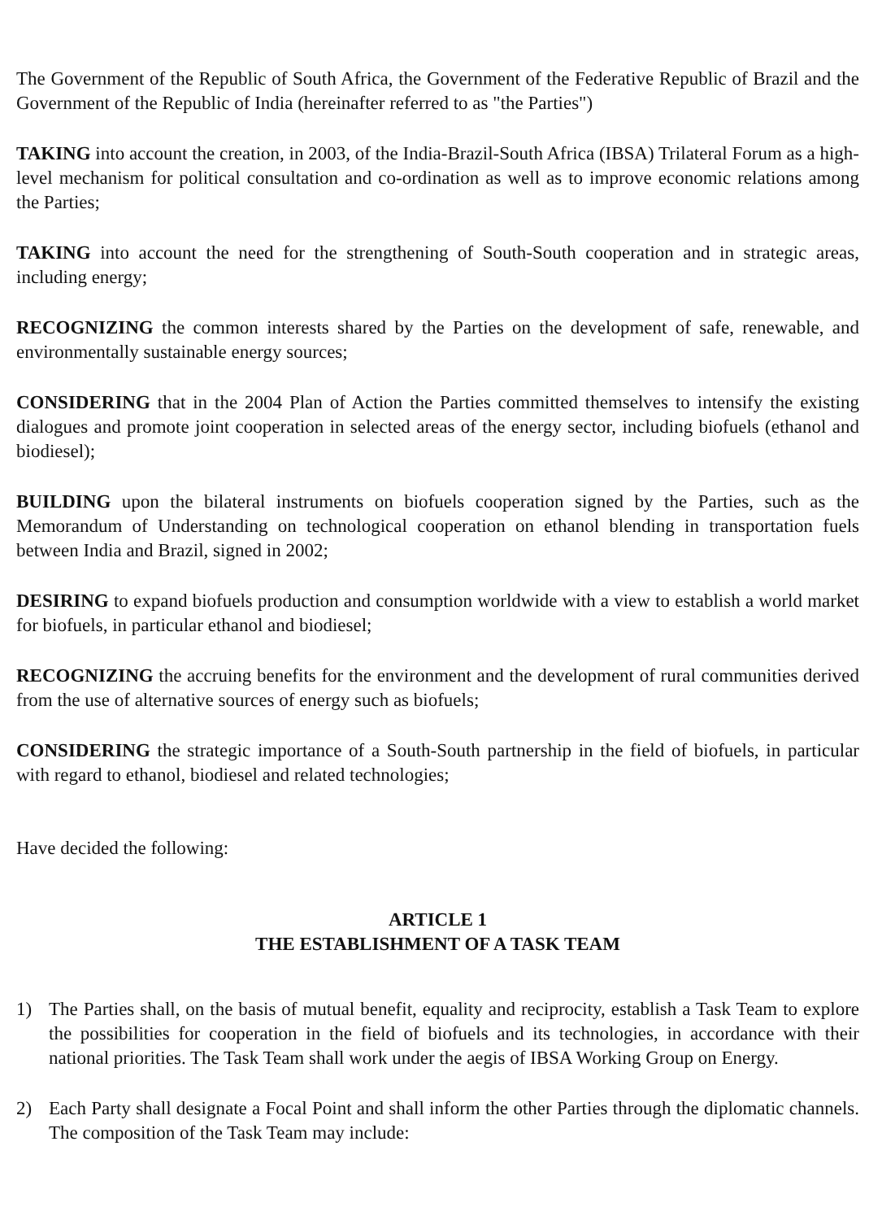The Government of the Republic of South Africa, the Government of the Federative Republic of Brazil and the Government of the Republic of India (hereinafter referred to as "the Parties")
TAKING into account the creation, in 2003, of the India-Brazil-South Africa (IBSA) Trilateral Forum as a high-level mechanism for political consultation and co-ordination as well as to improve economic relations among the Parties;
TAKING into account the need for the strengthening of South-South cooperation and in strategic areas, including energy;
RECOGNIZING the common interests shared by the Parties on the development of safe, renewable, and environmentally sustainable energy sources;
CONSIDERING that in the 2004 Plan of Action the Parties committed themselves to intensify the existing dialogues and promote joint cooperation in selected areas of the energy sector, including biofuels (ethanol and biodiesel);
BUILDING upon the bilateral instruments on biofuels cooperation signed by the Parties, such as the Memorandum of Understanding on technological cooperation on ethanol blending in transportation fuels between India and Brazil, signed in 2002;
DESIRING to expand biofuels production and consumption worldwide with a view to establish a world market for biofuels, in particular ethanol and biodiesel;
RECOGNIZING the accruing benefits for the environment and the development of rural communities derived from the use of alternative sources of energy such as biofuels;
CONSIDERING the strategic importance of a South-South partnership in the field of biofuels, in particular with regard to ethanol, biodiesel and related technologies;
Have decided the following:
ARTICLE 1
THE ESTABLISHMENT OF A TASK TEAM
1) The Parties shall, on the basis of mutual benefit, equality and reciprocity, establish a Task Team to explore the possibilities for cooperation in the field of biofuels and its technologies, in accordance with their national priorities. The Task Team shall work under the aegis of IBSA Working Group on Energy.
2) Each Party shall designate a Focal Point and shall inform the other Parties through the diplomatic channels. The composition of the Task Team may include: